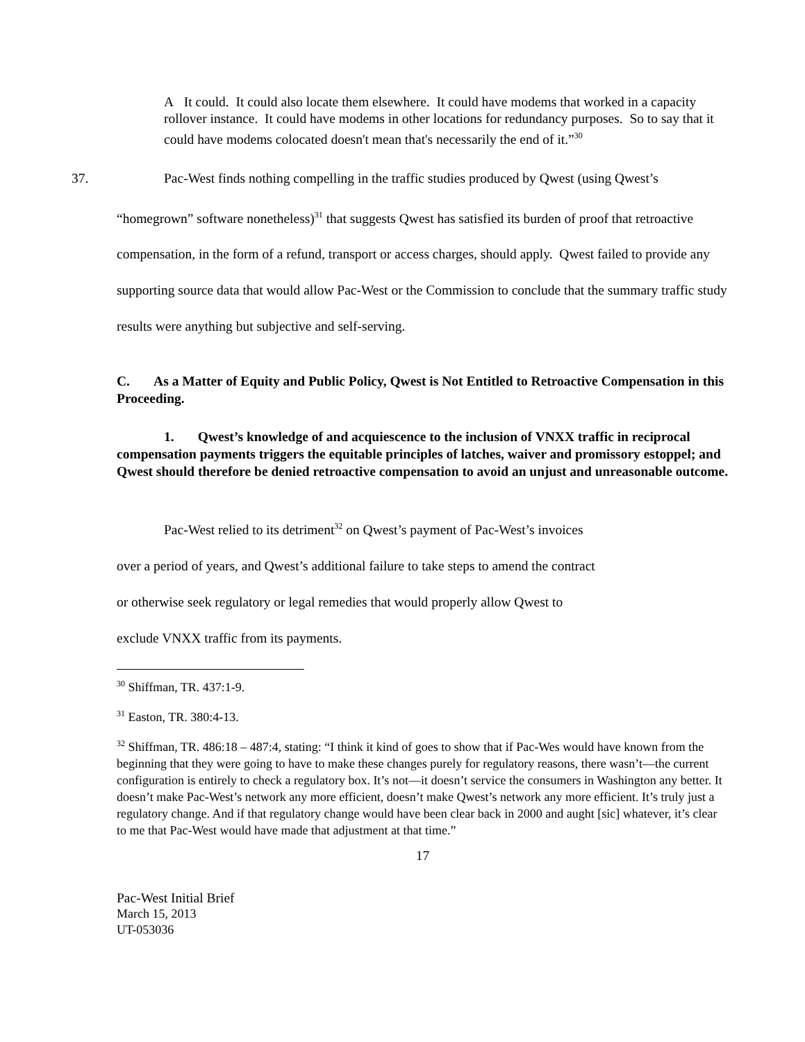A It could. It could also locate them elsewhere. It could have modems that worked in a capacity rollover instance. It could have modems in other locations for redundancy purposes. So to say that it could have modems colocated doesn't mean that's necessarily the end of it.”<sup>30</sup>
37. Pac-West finds nothing compelling in the traffic studies produced by Qwest (using Qwest’s “homegrown” software nonetheless)<sup>31</sup> that suggests Qwest has satisfied its burden of proof that retroactive compensation, in the form of a refund, transport or access charges, should apply. Qwest failed to provide any supporting source data that would allow Pac-West or the Commission to conclude that the summary traffic study results were anything but subjective and self-serving.
C. As a Matter of Equity and Public Policy, Qwest is Not Entitled to Retroactive Compensation in this Proceeding.
1. Qwest’s knowledge of and acquiescence to the inclusion of VNXX traffic in reciprocal compensation payments triggers the equitable principles of latches, waiver and promissory estoppel; and Qwest should therefore be denied retroactive compensation to avoid an unjust and unreasonable outcome.
Pac-West relied to its detriment<sup>32</sup> on Qwest’s payment of Pac-West’s invoices
over a period of years, and Qwest’s additional failure to take steps to amend the contract
or otherwise seek regulatory or legal remedies that would properly allow Qwest to
exclude VNXX traffic from its payments.
<sup>30</sup> Shiffman, TR. 437:1-9.
<sup>31</sup> Easton, TR. 380:4-13.
<sup>32</sup> Shiffman, TR. 486:18 – 487:4, stating: “I think it kind of goes to show that if Pac-Wes would have known from the beginning that they were going to have to make these changes purely for regulatory reasons, there wasn’t—the current configuration is entirely to check a regulatory box. It’s not—it doesn’t service the consumers in Washington any better. It doesn’t make Pac-West’s network any more efficient, doesn’t make Qwest’s network any more efficient. It’s truly just a regulatory change. And if that regulatory change would have been clear back in 2000 and aught [sic] whatever, it’s clear to me that Pac-West would have made that adjustment at that time.”
17
Pac-West Initial Brief
March 15, 2013
UT-053036